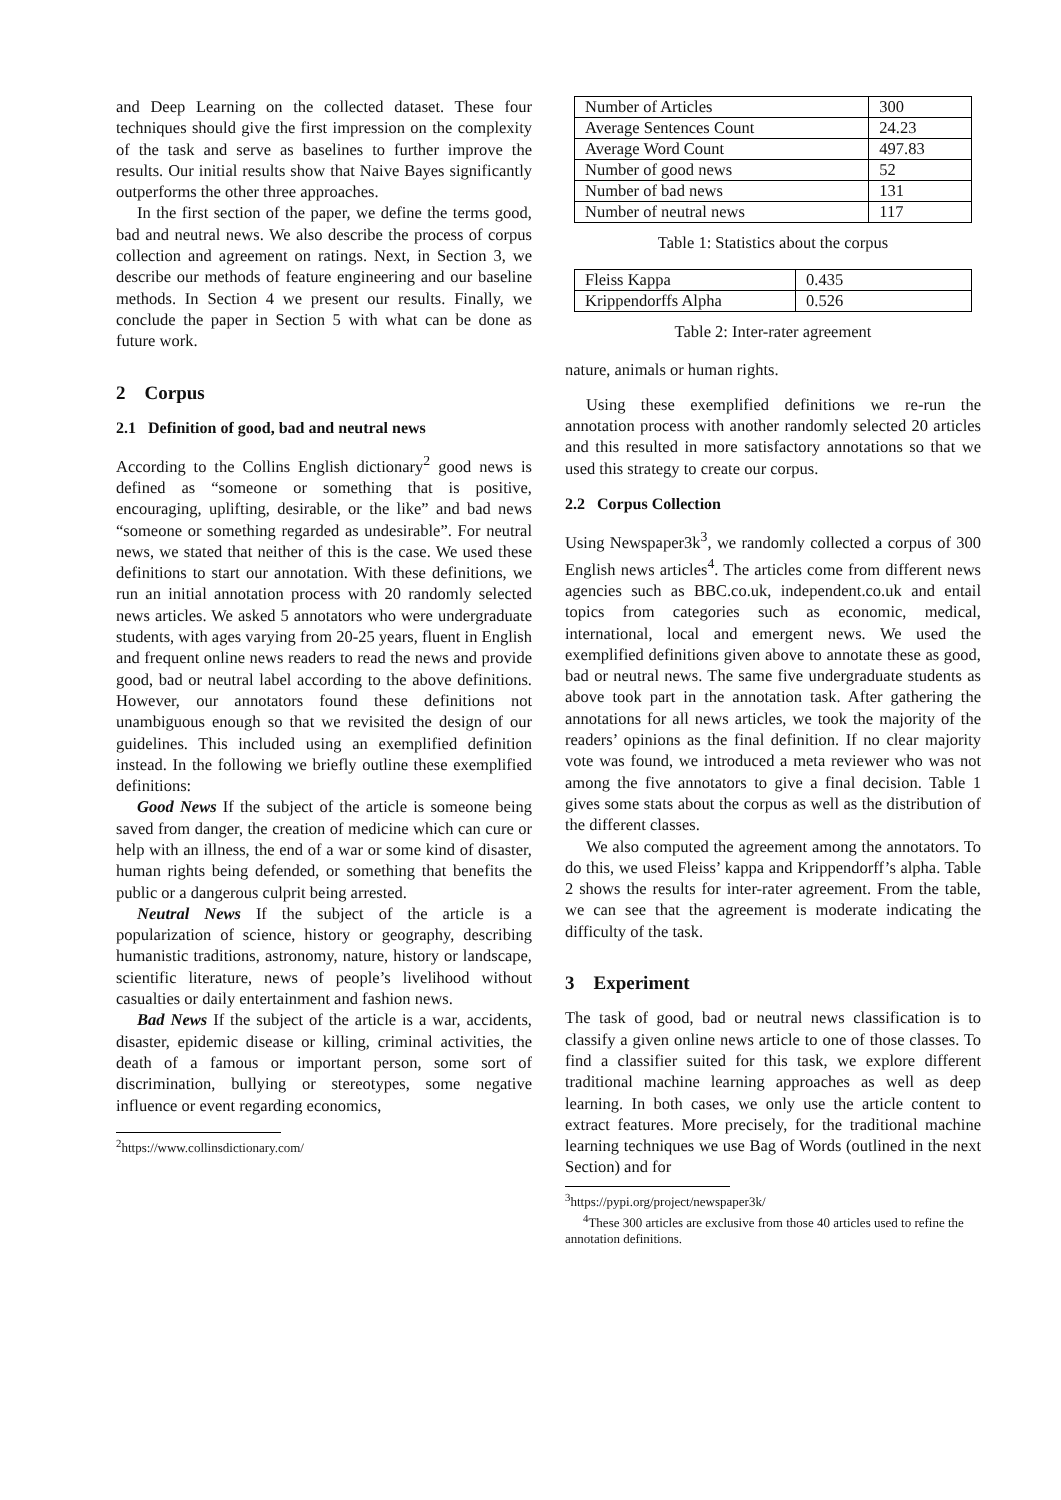and Deep Learning on the collected dataset. These four techniques should give the first impression on the complexity of the task and serve as baselines to further improve the results. Our initial results show that Naive Bayes significantly outperforms the other three approaches.
In the first section of the paper, we define the terms good, bad and neutral news. We also describe the process of corpus collection and agreement on ratings. Next, in Section 3, we describe our methods of feature engineering and our baseline methods. In Section 4 we present our results. Finally, we conclude the paper in Section 5 with what can be done as future work.
2 Corpus
2.1 Definition of good, bad and neutral news
According to the Collins English dictionary<sup>2</sup> good news is defined as “someone or something that is positive, encouraging, uplifting, desirable, or the like” and bad news “someone or something regarded as undesirable”. For neutral news, we stated that neither of this is the case. We used these definitions to start our annotation. With these definitions, we run an initial annotation process with 20 randomly selected news articles. We asked 5 annotators who were undergraduate students, with ages varying from 20-25 years, fluent in English and frequent online news readers to read the news and provide good, bad or neutral label according to the above definitions. However, our annotators found these definitions not unambiguous enough so that we revisited the design of our guidelines. This included using an exemplified definition instead. In the following we briefly outline these exemplified definitions:
Good News If the subject of the article is someone being saved from danger, the creation of medicine which can cure or help with an illness, the end of a war or some kind of disaster, human rights being defended, or something that benefits the public or a dangerous culprit being arrested.
Neutral News If the subject of the article is a popularization of science, history or geography, describing humanistic traditions, astronomy, nature, history or landscape, scientific literature, news of people’s livelihood without casualties or daily entertainment and fashion news.
Bad News If the subject of the article is a war, accidents, disaster, epidemic disease or killing, criminal activities, the death of a famous or important person, some sort of discrimination, bullying or stereotypes, some negative influence or event regarding economics,
<sup>2</sup> https://www.collinsdictionary.com/
| Number of Articles | 300 |
| Average Sentences Count | 24.23 |
| Average Word Count | 497.83 |
| Number of good news | 52 |
| Number of bad news | 131 |
| Number of neutral news | 117 |
Table 1: Statistics about the corpus
| Fleiss Kappa | 0.435 |
| Krippendorffs Alpha | 0.526 |
Table 2: Inter-rater agreement
nature, animals or human rights.
Using these exemplified definitions we re-run the annotation process with another randomly selected 20 articles and this resulted in more satisfactory annotations so that we used this strategy to create our corpus.
2.2 Corpus Collection
Using Newspaper3k<sup>3</sup>, we randomly collected a corpus of 300 English news articles<sup>4</sup>. The articles come from different news agencies such as BBC.co.uk, independent.co.uk and entail topics from categories such as economic, medical, international, local and emergent news. We used the exemplified definitions given above to annotate these as good, bad or neutral news. The same five undergraduate students as above took part in the annotation task. After gathering the annotations for all news articles, we took the majority of the readers’ opinions as the final definition. If no clear majority vote was found, we introduced a meta reviewer who was not among the five annotators to give a final decision. Table 1 gives some stats about the corpus as well as the distribution of the different classes.
We also computed the agreement among the annotators. To do this, we used Fleiss’ kappa and Krippendorff’s alpha. Table 2 shows the results for inter-rater agreement. From the table, we can see that the agreement is moderate indicating the difficulty of the task.
3 Experiment
The task of good, bad or neutral news classification is to classify a given online news article to one of those classes. To find a classifier suited for this task, we explore different traditional machine learning approaches as well as deep learning. In both cases, we only use the article content to extract features. More precisely, for the traditional machine learning techniques we use Bag of Words (outlined in the next Section) and for
<sup>3</sup> https://pypi.org/project/newspaper3k/
<sup>4</sup> These 300 articles are exclusive from those 40 articles used to refine the annotation definitions.